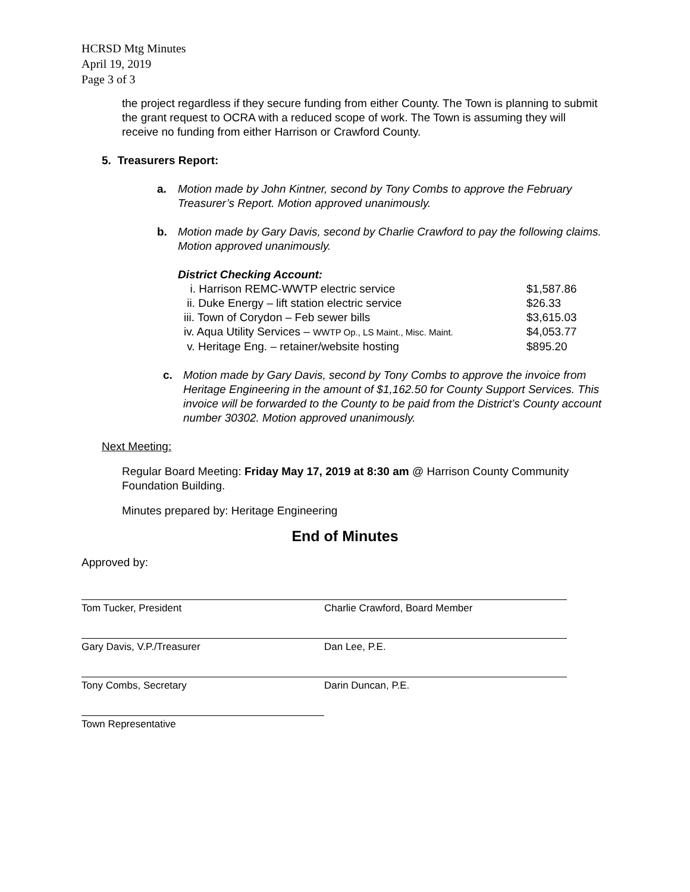HCRSD Mtg Minutes
April 19, 2019
Page 3 of 3
the project regardless if they secure funding from either County. The Town is planning to submit the grant request to OCRA with a reduced scope of work. The Town is assuming they will receive no funding from either Harrison or Crawford County.
5. Treasurers Report:
| a. | Motion made by John Kintner, second by Tony Combs to approve the February Treasurer’s Report. Motion approved unanimously. |
| b. | Motion made by Gary Davis, second by Charlie Crawford to pay the following claims. Motion approved unanimously. |
District Checking Account:
| i. Harrison REMC-WWTP electric service | $1,587.86 |
| ii. Duke Energy – lift station electric service | $26.33 |
| iii. Town of Corydon – Feb sewer bills | $3,615.03 |
| iv. Aqua Utility Services – WWTP Op., LS Maint., Misc. Maint. | $4,053.77 |
| v. Heritage Eng. – retainer/website hosting | $895.20 |
| c. | Motion made by Gary Davis, second by Tony Combs to approve the invoice from Heritage Engineering in the amount of $1,162.50 for County Support Services. This invoice will be forwarded to the County to be paid from the District’s County account number 30302. Motion approved unanimously. |
Next Meeting:
Regular Board Meeting: Friday May 17, 2019 at 8:30 am @ Harrison County Community Foundation Building.
Minutes prepared by: Heritage Engineering
End of Minutes
Approved by:
Tom Tucker, President Charlie Crawford, Board Member
Gary Davis, V.P./Treasurer Dan Lee, P.E.
Tony Combs, Secretary Darin Duncan, P.E.
Town Representative